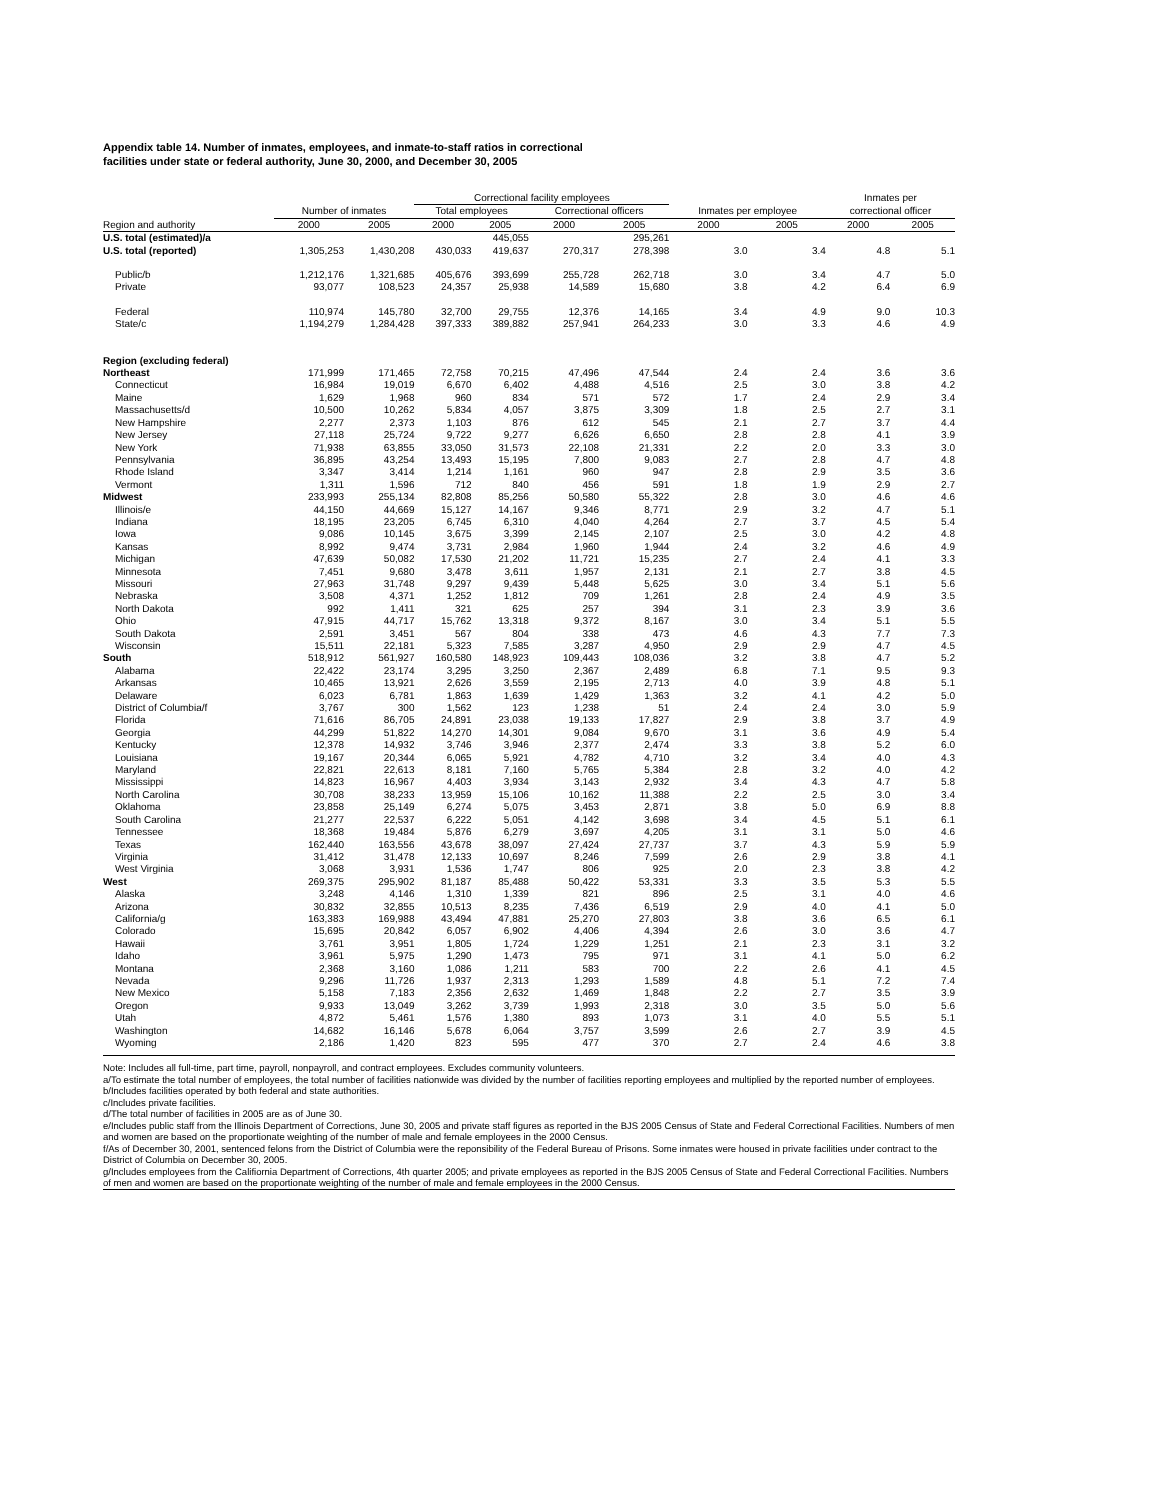Appendix table 14. Number of inmates, employees, and inmate-to-staff ratios in correctional
facilities under state or federal authority, June 30, 2000, and December 30, 2005
| | | | Correctional facility employees | | | | | | Inmates per | |
| --- | --- | --- | --- | --- | --- | --- | --- | --- | --- | --- |
| | Number of inmates | | Total employees | | Correctional officers | | Inmates per employee | | correctional officer | |
| Region and authority | 2000 | 2005 | 2000 | 2005 | 2000 | 2005 | 2000 | 2005 | 2000 | 2005 |
| U.S. total (estimated)/a | | | | 445,055 | | 295,261 | | | | |
| U.S. total (reported) | 1,305,253 | 1,430,208 | 430,033 | 419,637 | 270,317 | 278,398 | 3.0 | 3.4 | 4.8 | 5.1 |
| Public/b | 1,212,176 | 1,321,685 | 405,676 | 393,699 | 255,728 | 262,718 | 3.0 | 3.4 | 4.7 | 5.0 |
| Private | 93,077 | 108,523 | 24,357 | 25,938 | 14,589 | 15,680 | 3.8 | 4.2 | 6.4 | 6.9 |
| Federal | 110,974 | 145,780 | 32,700 | 29,755 | 12,376 | 14,165 | 3.4 | 4.9 | 9.0 | 10.3 |
| State/c | 1,194,279 | 1,284,428 | 397,333 | 389,882 | 257,941 | 264,233 | 3.0 | 3.3 | 4.6 | 4.9 |
| Region (excluding federal) | | | | | | | | | | |
| Northeast | 171,999 | 171,465 | 72,758 | 70,215 | 47,496 | 47,544 | 2.4 | 2.4 | 3.6 | 3.6 |
| Connecticut | 16,984 | 19,019 | 6,670 | 6,402 | 4,488 | 4,516 | 2.5 | 3.0 | 3.8 | 4.2 |
| Maine | 1,629 | 1,968 | 960 | 834 | 571 | 572 | 1.7 | 2.4 | 2.9 | 3.4 |
| Massachusetts/d | 10,500 | 10,262 | 5,834 | 4,057 | 3,875 | 3,309 | 1.8 | 2.5 | 2.7 | 3.1 |
| New Hampshire | 2,277 | 2,373 | 1,103 | 876 | 612 | 545 | 2.1 | 2.7 | 3.7 | 4.4 |
| New Jersey | 27,118 | 25,724 | 9,722 | 9,277 | 6,626 | 6,650 | 2.8 | 2.8 | 4.1 | 3.9 |
| New York | 71,938 | 63,855 | 33,050 | 31,573 | 22,108 | 21,331 | 2.2 | 2.0 | 3.3 | 3.0 |
| Pennsylvania | 36,895 | 43,254 | 13,493 | 15,195 | 7,800 | 9,083 | 2.7 | 2.8 | 4.7 | 4.8 |
| Rhode Island | 3,347 | 3,414 | 1,214 | 1,161 | 960 | 947 | 2.8 | 2.9 | 3.5 | 3.6 |
| Vermont | 1,311 | 1,596 | 712 | 840 | 456 | 591 | 1.8 | 1.9 | 2.9 | 2.7 |
| Midwest | 233,993 | 255,134 | 82,808 | 85,256 | 50,580 | 55,322 | 2.8 | 3.0 | 4.6 | 4.6 |
| Illinois/e | 44,150 | 44,669 | 15,127 | 14,167 | 9,346 | 8,771 | 2.9 | 3.2 | 4.7 | 5.1 |
| Indiana | 18,195 | 23,205 | 6,745 | 6,310 | 4,040 | 4,264 | 2.7 | 3.7 | 4.5 | 5.4 |
| Iowa | 9,086 | 10,145 | 3,675 | 3,399 | 2,145 | 2,107 | 2.5 | 3.0 | 4.2 | 4.8 |
| Kansas | 8,992 | 9,474 | 3,731 | 2,984 | 1,960 | 1,944 | 2.4 | 3.2 | 4.6 | 4.9 |
| Michigan | 47,639 | 50,082 | 17,530 | 21,202 | 11,721 | 15,235 | 2.7 | 2.4 | 4.1 | 3.3 |
| Minnesota | 7,451 | 9,680 | 3,478 | 3,611 | 1,957 | 2,131 | 2.1 | 2.7 | 3.8 | 4.5 |
| Missouri | 27,963 | 31,748 | 9,297 | 9,439 | 5,448 | 5,625 | 3.0 | 3.4 | 5.1 | 5.6 |
| Nebraska | 3,508 | 4,371 | 1,252 | 1,812 | 709 | 1,261 | 2.8 | 2.4 | 4.9 | 3.5 |
| North Dakota | 992 | 1,411 | 321 | 625 | 257 | 394 | 3.1 | 2.3 | 3.9 | 3.6 |
| Ohio | 47,915 | 44,717 | 15,762 | 13,318 | 9,372 | 8,167 | 3.0 | 3.4 | 5.1 | 5.5 |
| South Dakota | 2,591 | 3,451 | 567 | 804 | 338 | 473 | 4.6 | 4.3 | 7.7 | 7.3 |
| Wisconsin | 15,511 | 22,181 | 5,323 | 7,585 | 3,287 | 4,950 | 2.9 | 2.9 | 4.7 | 4.5 |
| South | 518,912 | 561,927 | 160,580 | 148,923 | 109,443 | 108,036 | 3.2 | 3.8 | 4.7 | 5.2 |
| Alabama | 22,422 | 23,174 | 3,295 | 3,250 | 2,367 | 2,489 | 6.8 | 7.1 | 9.5 | 9.3 |
| Arkansas | 10,465 | 13,921 | 2,626 | 3,559 | 2,195 | 2,713 | 4.0 | 3.9 | 4.8 | 5.1 |
| Delaware | 6,023 | 6,781 | 1,863 | 1,639 | 1,429 | 1,363 | 3.2 | 4.1 | 4.2 | 5.0 |
| District of Columbia/f | 3,767 | 300 | 1,562 | 123 | 1,238 | 51 | 2.4 | 2.4 | 3.0 | 5.9 |
| Florida | 71,616 | 86,705 | 24,891 | 23,038 | 19,133 | 17,827 | 2.9 | 3.8 | 3.7 | 4.9 |
| Georgia | 44,299 | 51,822 | 14,270 | 14,301 | 9,084 | 9,670 | 3.1 | 3.6 | 4.9 | 5.4 |
| Kentucky | 12,378 | 14,932 | 3,746 | 3,946 | 2,377 | 2,474 | 3.3 | 3.8 | 5.2 | 6.0 |
| Louisiana | 19,167 | 20,344 | 6,065 | 5,921 | 4,782 | 4,710 | 3.2 | 3.4 | 4.0 | 4.3 |
| Maryland | 22,821 | 22,613 | 8,181 | 7,160 | 5,765 | 5,384 | 2.8 | 3.2 | 4.0 | 4.2 |
| Mississippi | 14,823 | 16,967 | 4,403 | 3,934 | 3,143 | 2,932 | 3.4 | 4.3 | 4.7 | 5.8 |
| North Carolina | 30,708 | 38,233 | 13,959 | 15,106 | 10,162 | 11,388 | 2.2 | 2.5 | 3.0 | 3.4 |
| Oklahoma | 23,858 | 25,149 | 6,274 | 5,075 | 3,453 | 2,871 | 3.8 | 5.0 | 6.9 | 8.8 |
| South Carolina | 21,277 | 22,537 | 6,222 | 5,051 | 4,142 | 3,698 | 3.4 | 4.5 | 5.1 | 6.1 |
| Tennessee | 18,368 | 19,484 | 5,876 | 6,279 | 3,697 | 4,205 | 3.1 | 3.1 | 5.0 | 4.6 |
| Texas | 162,440 | 163,556 | 43,678 | 38,097 | 27,424 | 27,737 | 3.7 | 4.3 | 5.9 | 5.9 |
| Virginia | 31,412 | 31,478 | 12,133 | 10,697 | 8,246 | 7,599 | 2.6 | 2.9 | 3.8 | 4.1 |
| West Virginia | 3,068 | 3,931 | 1,536 | 1,747 | 806 | 925 | 2.0 | 2.3 | 3.8 | 4.2 |
| West | 269,375 | 295,902 | 81,187 | 85,488 | 50,422 | 53,331 | 3.3 | 3.5 | 5.3 | 5.5 |
| Alaska | 3,248 | 4,146 | 1,310 | 1,339 | 821 | 896 | 2.5 | 3.1 | 4.0 | 4.6 |
| Arizona | 30,832 | 32,855 | 10,513 | 8,235 | 7,436 | 6,519 | 2.9 | 4.0 | 4.1 | 5.0 |
| California/g | 163,383 | 169,988 | 43,494 | 47,881 | 25,270 | 27,803 | 3.8 | 3.6 | 6.5 | 6.1 |
| Colorado | 15,695 | 20,842 | 6,057 | 6,902 | 4,406 | 4,394 | 2.6 | 3.0 | 3.6 | 4.7 |
| Hawaii | 3,761 | 3,951 | 1,805 | 1,724 | 1,229 | 1,251 | 2.1 | 2.3 | 3.1 | 3.2 |
| Idaho | 3,961 | 5,975 | 1,290 | 1,473 | 795 | 971 | 3.1 | 4.1 | 5.0 | 6.2 |
| Montana | 2,368 | 3,160 | 1,086 | 1,211 | 583 | 700 | 2.2 | 2.6 | 4.1 | 4.5 |
| Nevada | 9,296 | 11,726 | 1,937 | 2,313 | 1,293 | 1,589 | 4.8 | 5.1 | 7.2 | 7.4 |
| New Mexico | 5,158 | 7,183 | 2,356 | 2,632 | 1,469 | 1,848 | 2.2 | 2.7 | 3.5 | 3.9 |
| Oregon | 9,933 | 13,049 | 3,262 | 3,739 | 1,993 | 2,318 | 3.0 | 3.5 | 5.0 | 5.6 |
| Utah | 4,872 | 5,461 | 1,576 | 1,380 | 893 | 1,073 | 3.1 | 4.0 | 5.5 | 5.1 |
| Washington | 14,682 | 16,146 | 5,678 | 6,064 | 3,757 | 3,599 | 2.6 | 2.7 | 3.9 | 4.5 |
| Wyoming | 2,186 | 1,420 | 823 | 595 | 477 | 370 | 2.7 | 2.4 | 4.6 | 3.8 |
Note: Includes all full-time, part time, payroll, nonpayroll, and contract employees. Excludes community volunteers.
a/To estimate the total number of employees, the total number of facilities nationwide was divided by the number of facilities reporting employees and multiplied by the reported number of employees.
b/Includes facilities operated by both federal and state authorities.
c/Includes private facilities.
d/The total number of facilities in 2005 are as of June 30.
e/Includes public staff from the Illinois Department of Corrections, June 30, 2005 and private staff figures as reported in the BJS 2005 Census of State and Federal Correctional Facilities. Numbers of men and women are based on the proportionate weighting of the number of male and female employees in the 2000 Census.
f/As of December 30, 2001, sentenced felons from the District of Columbia were the reponsibility of the Federal Bureau of Prisons. Some inmates were housed in private facilities under contract to the District of Columbia on December 30, 2005.
g/Includes employees from the Califiornia Department of Corrections, 4th quarter 2005; and private employees as reported in the BJS 2005 Census of State and Federal Correctional Facilities. Numbers of men and women are based on the proportionate weighting of the number of male and female employees in the 2000 Census.